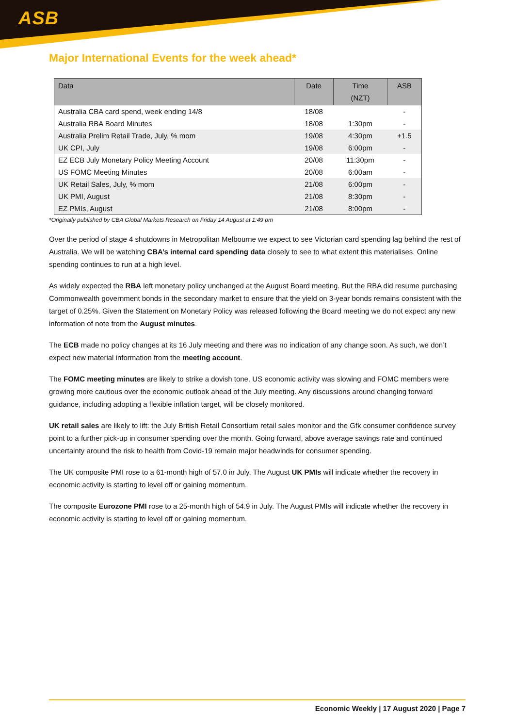ASB
Major International Events for the week ahead*
| Data | Date | Time (NZT) | ASB |
| --- | --- | --- | --- |
| Australia CBA card spend, week ending 14/8 | 18/08 | | - |
| Australia RBA Board Minutes | 18/08 | 1:30pm | - |
| Australia Prelim Retail Trade, July, % mom | 19/08 | 4:30pm | +1.5 |
| UK CPI, July | 19/08 | 6:00pm | - |
| EZ ECB July Monetary Policy Meeting Account | 20/08 | 11:30pm | - |
| US FOMC Meeting Minutes | 20/08 | 6:00am | - |
| UK Retail Sales, July, % mom | 21/08 | 6:00pm | - |
| UK PMI, August | 21/08 | 8:30pm | - |
| EZ PMIs, August | 21/08 | 8:00pm | - |
*Originally published by CBA Global Markets Research on Friday 14 August at 1:49 pm
Over the period of stage 4 shutdowns in Metropolitan Melbourne we expect to see Victorian card spending lag behind the rest of Australia. We will be watching CBA’s internal card spending data closely to see to what extent this materialises. Online spending continues to run at a high level.
As widely expected the RBA left monetary policy unchanged at the August Board meeting. But the RBA did resume purchasing Commonwealth government bonds in the secondary market to ensure that the yield on 3-year bonds remains consistent with the target of 0.25%. Given the Statement on Monetary Policy was released following the Board meeting we do not expect any new information of note from the August minutes.
The ECB made no policy changes at its 16 July meeting and there was no indication of any change soon. As such, we don’t expect new material information from the meeting account.
The FOMC meeting minutes are likely to strike a dovish tone. US economic activity was slowing and FOMC members were growing more cautious over the economic outlook ahead of the July meeting. Any discussions around changing forward guidance, including adopting a flexible inflation target, will be closely monitored.
UK retail sales are likely to lift: the July British Retail Consortium retail sales monitor and the Gfk consumer confidence survey point to a further pick-up in consumer spending over the month. Going forward, above average savings rate and continued uncertainty around the risk to health from Covid-19 remain major headwinds for consumer spending.
The UK composite PMI rose to a 61-month high of 57.0 in July. The August UK PMIs will indicate whether the recovery in economic activity is starting to level off or gaining momentum.
The composite Eurozone PMI rose to a 25-month high of 54.9 in July. The August PMIs will indicate whether the recovery in economic activity is starting to level off or gaining momentum.
Economic Weekly | 17 August 2020 | Page 7